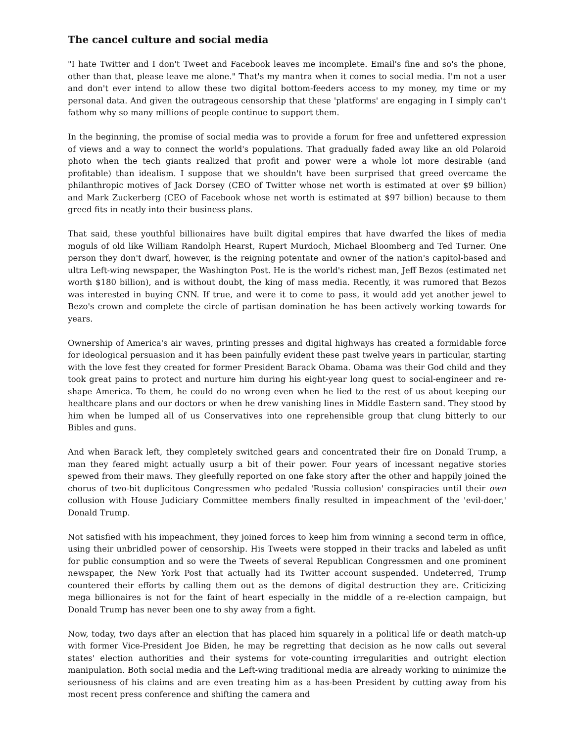The cancel culture and social media
"I hate Twitter and I don't Tweet and Facebook leaves me incomplete. Email's fine and so's the phone, other than that, please leave me alone." That's my mantra when it comes to social media. I'm not a user and don't ever intend to allow these two digital bottom-feeders access to my money, my time or my personal data. And given the outrageous censorship that these 'platforms' are engaging in I simply can't fathom why so many millions of people continue to support them.
In the beginning, the promise of social media was to provide a forum for free and unfettered expression of views and a way to connect the world's populations. That gradually faded away like an old Polaroid photo when the tech giants realized that profit and power were a whole lot more desirable (and profitable) than idealism. I suppose that we shouldn't have been surprised that greed overcame the philanthropic motives of Jack Dorsey (CEO of Twitter whose net worth is estimated at over $9 billion) and Mark Zuckerberg (CEO of Facebook whose net worth is estimated at $97 billion) because to them greed fits in neatly into their business plans.
That said, these youthful billionaires have built digital empires that have dwarfed the likes of media moguls of old like William Randolph Hearst, Rupert Murdoch, Michael Bloomberg and Ted Turner. One person they don't dwarf, however, is the reigning potentate and owner of the nation's capitol-based and ultra Left-wing newspaper, the Washington Post. He is the world's richest man, Jeff Bezos (estimated net worth $180 billion), and is without doubt, the king of mass media. Recently, it was rumored that Bezos was interested in buying CNN. If true, and were it to come to pass, it would add yet another jewel to Bezo's crown and complete the circle of partisan domination he has been actively working towards for years.
Ownership of America's air waves, printing presses and digital highways has created a formidable force for ideological persuasion and it has been painfully evident these past twelve years in particular, starting with the love fest they created for former President Barack Obama. Obama was their God child and they took great pains to protect and nurture him during his eight-year long quest to social-engineer and re-shape America. To them, he could do no wrong even when he lied to the rest of us about keeping our healthcare plans and our doctors or when he drew vanishing lines in Middle Eastern sand. They stood by him when he lumped all of us Conservatives into one reprehensible group that clung bitterly to our Bibles and guns.
And when Barack left, they completely switched gears and concentrated their fire on Donald Trump, a man they feared might actually usurp a bit of their power. Four years of incessant negative stories spewed from their maws. They gleefully reported on one fake story after the other and happily joined the chorus of two-bit duplicitous Congressmen who pedaled 'Russia collusion' conspiracies until their own collusion with House Judiciary Committee members finally resulted in impeachment of the 'evil-doer,' Donald Trump.
Not satisfied with his impeachment, they joined forces to keep him from winning a second term in office, using their unbridled power of censorship. His Tweets were stopped in their tracks and labeled as unfit for public consumption and so were the Tweets of several Republican Congressmen and one prominent newspaper, the New York Post that actually had its Twitter account suspended. Undeterred, Trump countered their efforts by calling them out as the demons of digital destruction they are. Criticizing mega billionaires is not for the faint of heart especially in the middle of a re-election campaign, but Donald Trump has never been one to shy away from a fight.
Now, today, two days after an election that has placed him squarely in a political life or death match-up with former Vice-President Joe Biden, he may be regretting that decision as he now calls out several states' election authorities and their systems for vote-counting irregularities and outright election manipulation. Both social media and the Left-wing traditional media are already working to minimize the seriousness of his claims and are even treating him as a has-been President by cutting away from his most recent press conference and shifting the camera and